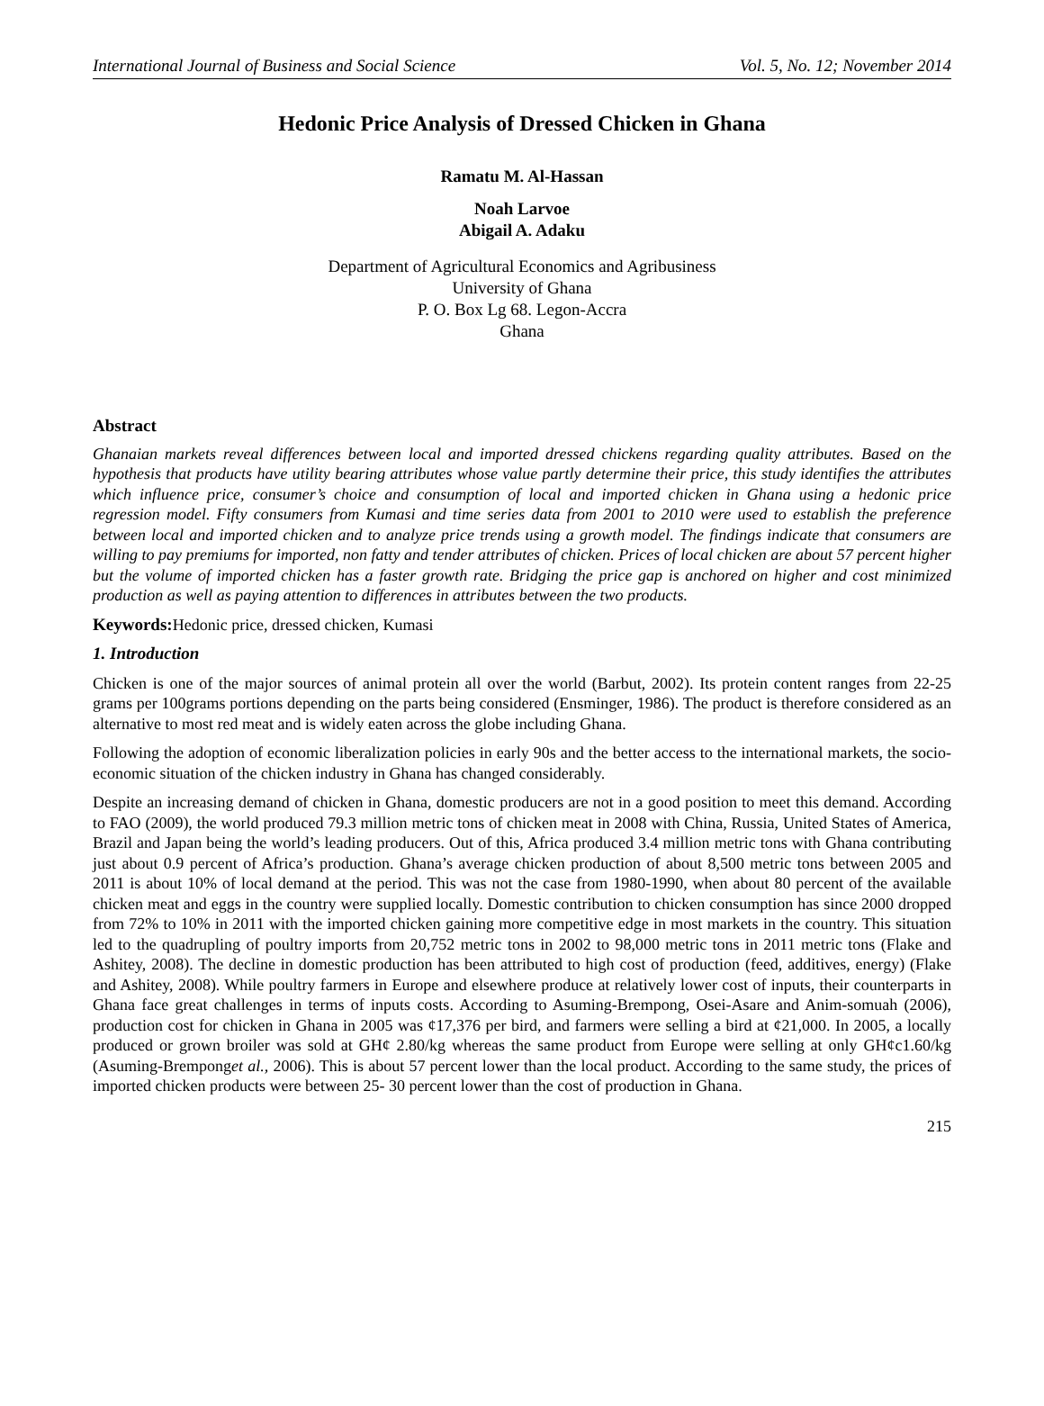International Journal of Business and Social Science Vol. 5, No. 12; November 2014
Hedonic Price Analysis of Dressed Chicken in Ghana
Ramatu M. Al-Hassan
Noah Larvoe
Abigail A. Adaku
Department of Agricultural Economics and Agribusiness
University of Ghana
P. O. Box Lg 68. Legon-Accra
Ghana
Abstract
Ghanaian markets reveal differences between local and imported dressed chickens regarding quality attributes. Based on the hypothesis that products have utility bearing attributes whose value partly determine their price, this study identifies the attributes which influence price, consumer’s choice and consumption of local and imported chicken in Ghana using a hedonic price regression model. Fifty consumers from Kumasi and time series data from 2001 to 2010 were used to establish the preference between local and imported chicken and to analyze price trends using a growth model. The findings indicate that consumers are willing to pay premiums for imported, non fatty and tender attributes of chicken. Prices of local chicken are about 57 percent higher but the volume of imported chicken has a faster growth rate. Bridging the price gap is anchored on higher and cost minimized production as well as paying attention to differences in attributes between the two products.
Keywords: Hedonic price, dressed chicken, Kumasi
1. Introduction
Chicken is one of the major sources of animal protein all over the world (Barbut, 2002). Its protein content ranges from 22-25 grams per 100grams portions depending on the parts being considered (Ensminger, 1986). The product is therefore considered as an alternative to most red meat and is widely eaten across the globe including Ghana.
Following the adoption of economic liberalization policies in early 90s and the better access to the international markets, the socio-economic situation of the chicken industry in Ghana has changed considerably.
Despite an increasing demand of chicken in Ghana, domestic producers are not in a good position to meet this demand. According to FAO (2009), the world produced 79.3 million metric tons of chicken meat in 2008 with China, Russia, United States of America, Brazil and Japan being the world’s leading producers. Out of this, Africa produced 3.4 million metric tons with Ghana contributing just about 0.9 percent of Africa’s production. Ghana’s average chicken production of about 8,500 metric tons between 2005 and 2011 is about 10% of local demand at the period. This was not the case from 1980-1990, when about 80 percent of the available chicken meat and eggs in the country were supplied locally. Domestic contribution to chicken consumption has since 2000 dropped from 72% to 10% in 2011 with the imported chicken gaining more competitive edge in most markets in the country. This situation led to the quadrupling of poultry imports from 20,752 metric tons in 2002 to 98,000 metric tons in 2011 metric tons (Flake and Ashitey, 2008). The decline in domestic production has been attributed to high cost of production (feed, additives, energy) (Flake and Ashitey, 2008). While poultry farmers in Europe and elsewhere produce at relatively lower cost of inputs, their counterparts in Ghana face great challenges in terms of inputs costs. According to Asuming-Brempong, Osei-Asare and Anim-somuah (2006), production cost for chicken in Ghana in 2005 was ¢17,376 per bird, and farmers were selling a bird at ¢21,000. In 2005, a locally produced or grown broiler was sold at GH¢ 2.80/kg whereas the same product from Europe were selling at only GH¢c1.60/kg (Asuming-Bremponget al., 2006). This is about 57 percent lower than the local product. According to the same study, the prices of imported chicken products were between 25- 30 percent lower than the cost of production in Ghana.
215